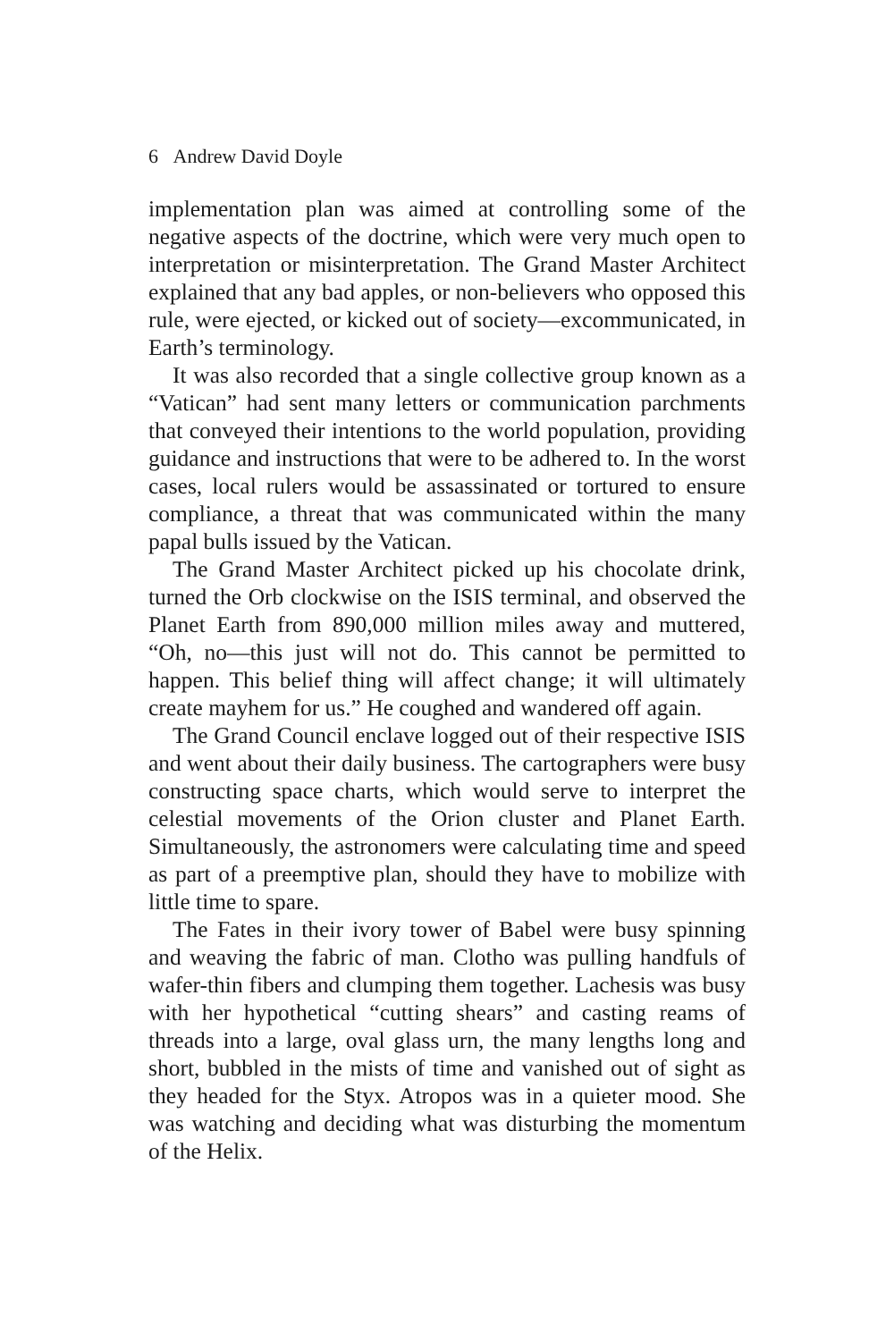6 Andrew David Doyle
implementation plan was aimed at controlling some of the negative aspects of the doctrine, which were very much open to interpretation or misinterpretation. The Grand Master Architect explained that any bad apples, or non-believers who opposed this rule, were ejected, or kicked out of society—excommunicated, in Earth’s terminology.
It was also recorded that a single collective group known as a “Vatican” had sent many letters or communication parchments that conveyed their intentions to the world population, providing guidance and instructions that were to be adhered to. In the worst cases, local rulers would be assassinated or tortured to ensure compliance, a threat that was communicated within the many papal bulls issued by the Vatican.
The Grand Master Architect picked up his chocolate drink, turned the Orb clockwise on the ISIS terminal, and observed the Planet Earth from 890,000 million miles away and muttered, “Oh, no—this just will not do. This cannot be permitted to happen. This belief thing will affect change; it will ultimately create mayhem for us.” He coughed and wandered off again.
The Grand Council enclave logged out of their respective ISIS and went about their daily business. The cartographers were busy constructing space charts, which would serve to interpret the celestial movements of the Orion cluster and Planet Earth. Simultaneously, the astronomers were calculating time and speed as part of a preemptive plan, should they have to mobilize with little time to spare.
The Fates in their ivory tower of Babel were busy spinning and weaving the fabric of man. Clotho was pulling handfuls of wafer-thin fibers and clumping them together. Lachesis was busy with her hypothetical “cutting shears” and casting reams of threads into a large, oval glass urn, the many lengths long and short, bubbled in the mists of time and vanished out of sight as they headed for the Styx. Atropos was in a quieter mood. She was watching and deciding what was disturbing the momentum of the Helix.